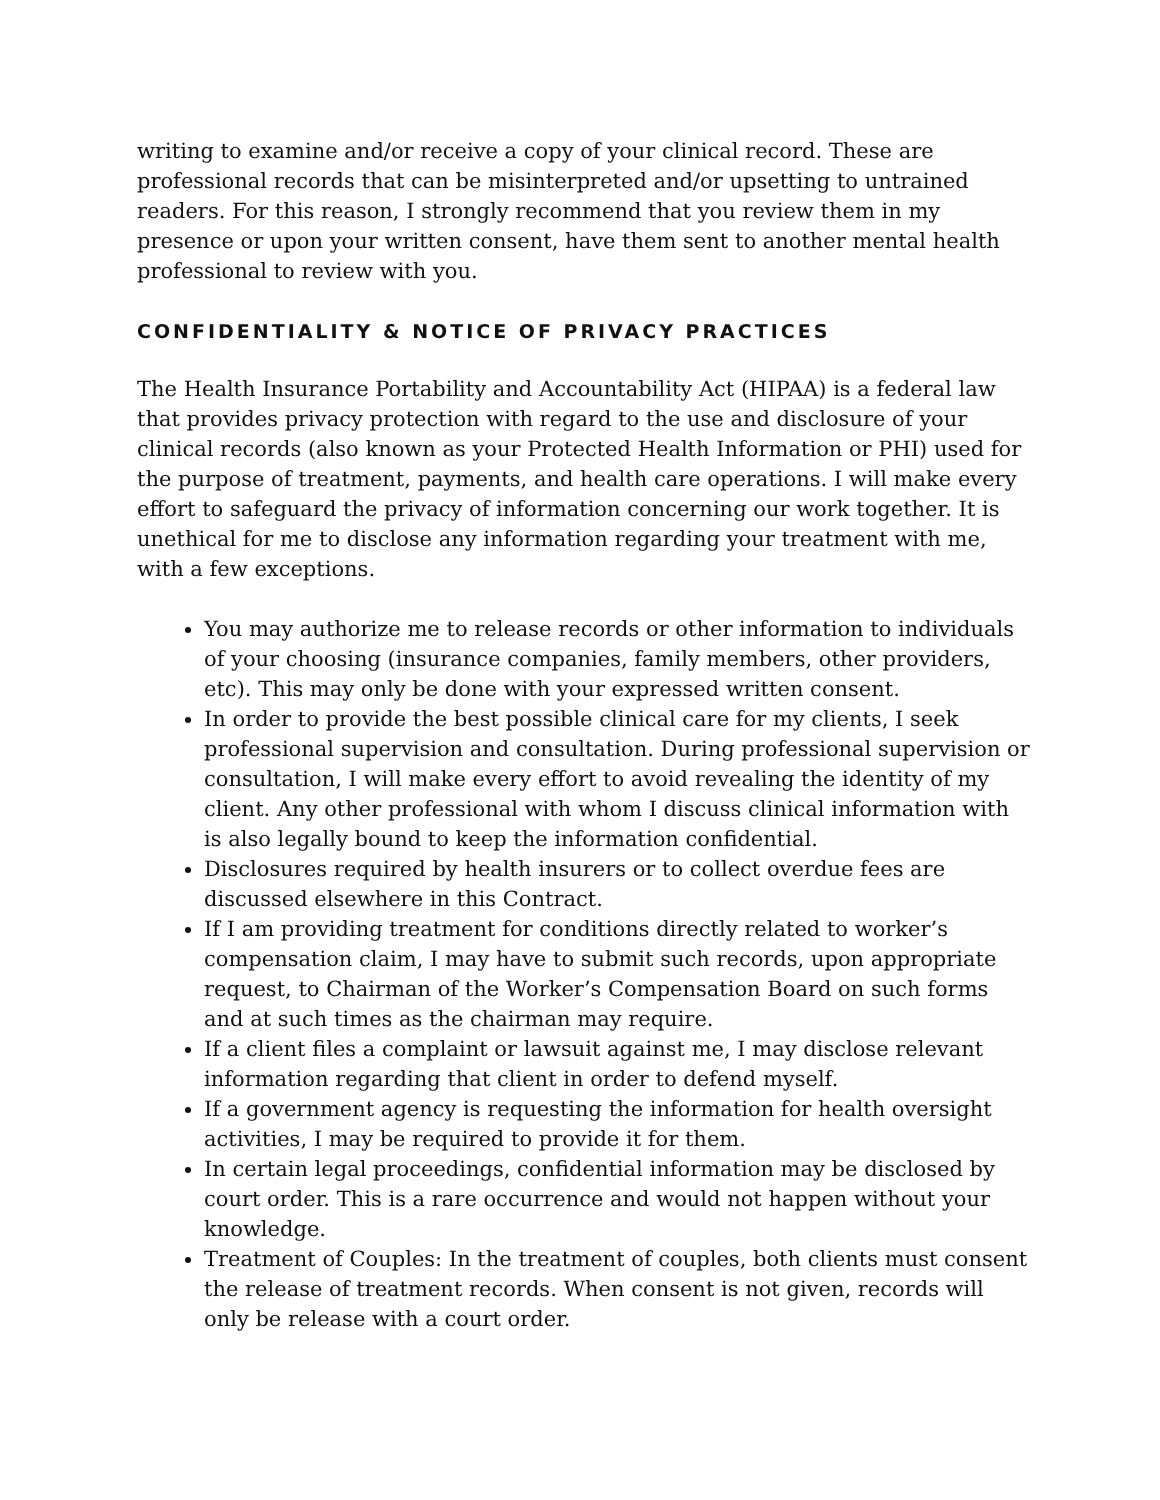writing to examine and/or receive a copy of your clinical record. These are professional records that can be misinterpreted and/or upsetting to untrained readers. For this reason, I strongly recommend that you review them in my presence or upon your written consent, have them sent to another mental health professional to review with you.
CONFIDENTIALITY & NOTICE OF PRIVACY PRACTICES
The Health Insurance Portability and Accountability Act (HIPAA) is a federal law that provides privacy protection with regard to the use and disclosure of your clinical records (also known as your Protected Health Information or PHI) used for the purpose of treatment, payments, and health care operations. I will make every effort to safeguard the privacy of information concerning our work together. It is unethical for me to disclose any information regarding your treatment with me, with a few exceptions.
You may authorize me to release records or other information to individuals of your choosing (insurance companies, family members, other providers, etc). This may only be done with your expressed written consent.
In order to provide the best possible clinical care for my clients, I seek professional supervision and consultation. During professional supervision or consultation, I will make every effort to avoid revealing the identity of my client. Any other professional with whom I discuss clinical information with is also legally bound to keep the information confidential.
Disclosures required by health insurers or to collect overdue fees are discussed elsewhere in this Contract.
If I am providing treatment for conditions directly related to worker’s compensation claim, I may have to submit such records, upon appropriate request, to Chairman of the Worker’s Compensation Board on such forms and at such times as the chairman may require.
If a client files a complaint or lawsuit against me, I may disclose relevant information regarding that client in order to defend myself.
If a government agency is requesting the information for health oversight activities, I may be required to provide it for them.
In certain legal proceedings, confidential information may be disclosed by court order. This is a rare occurrence and would not happen without your knowledge.
Treatment of Couples: In the treatment of couples, both clients must consent the release of treatment records. When consent is not given, records will only be release with a court order.